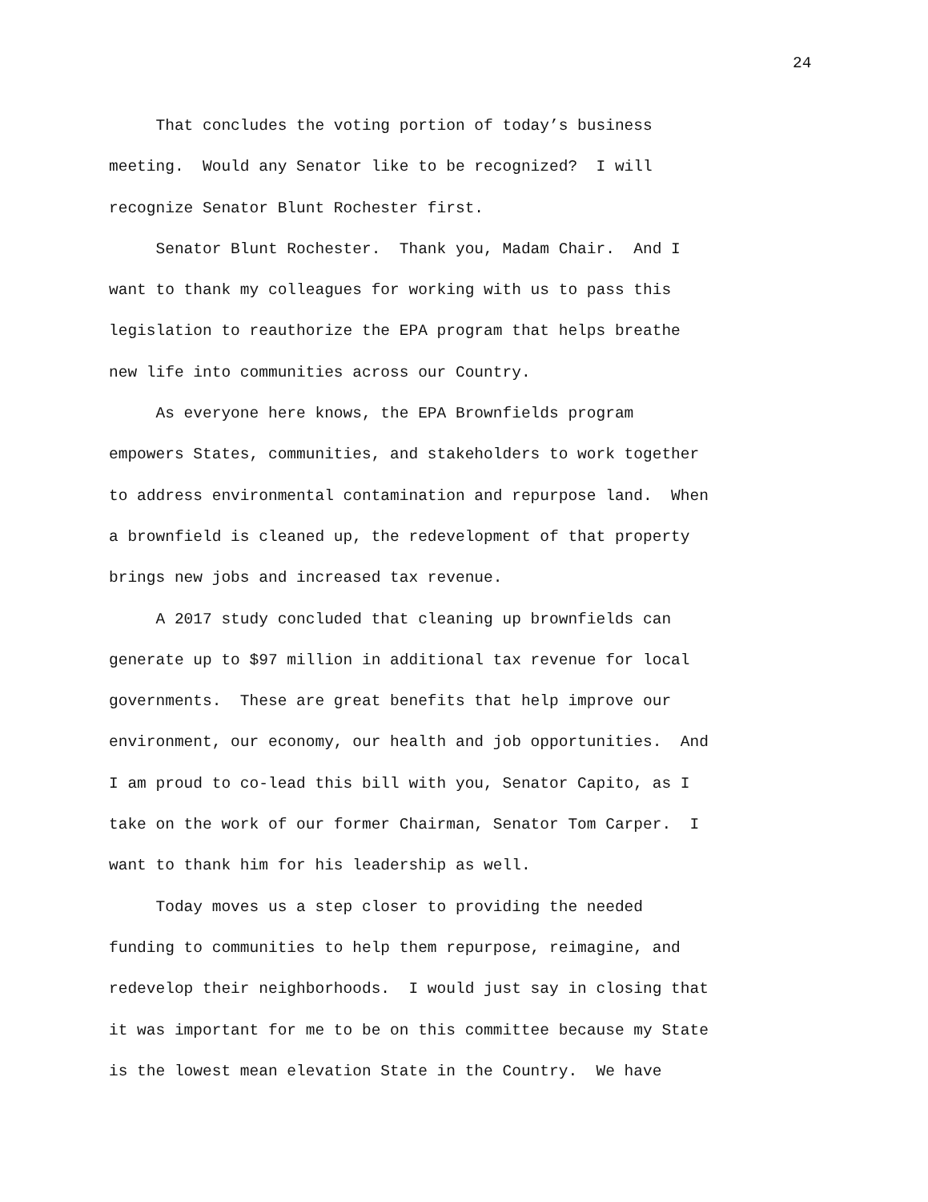24
That concludes the voting portion of today’s business
meeting. Would any Senator like to be recognized? I will
recognize Senator Blunt Rochester first.
Senator Blunt Rochester. Thank you, Madam Chair. And I
want to thank my colleagues for working with us to pass this
legislation to reauthorize the EPA program that helps breathe
new life into communities across our Country.
As everyone here knows, the EPA Brownfields program
empowers States, communities, and stakeholders to work together
to address environmental contamination and repurpose land. When
a brownfield is cleaned up, the redevelopment of that property
brings new jobs and increased tax revenue.
A 2017 study concluded that cleaning up brownfields can
generate up to $97 million in additional tax revenue for local
governments. These are great benefits that help improve our
environment, our economy, our health and job opportunities. And
I am proud to co-lead this bill with you, Senator Capito, as I
take on the work of our former Chairman, Senator Tom Carper. I
want to thank him for his leadership as well.
Today moves us a step closer to providing the needed
funding to communities to help them repurpose, reimagine, and
redevelop their neighborhoods. I would just say in closing that
it was important for me to be on this committee because my State
is the lowest mean elevation State in the Country. We have